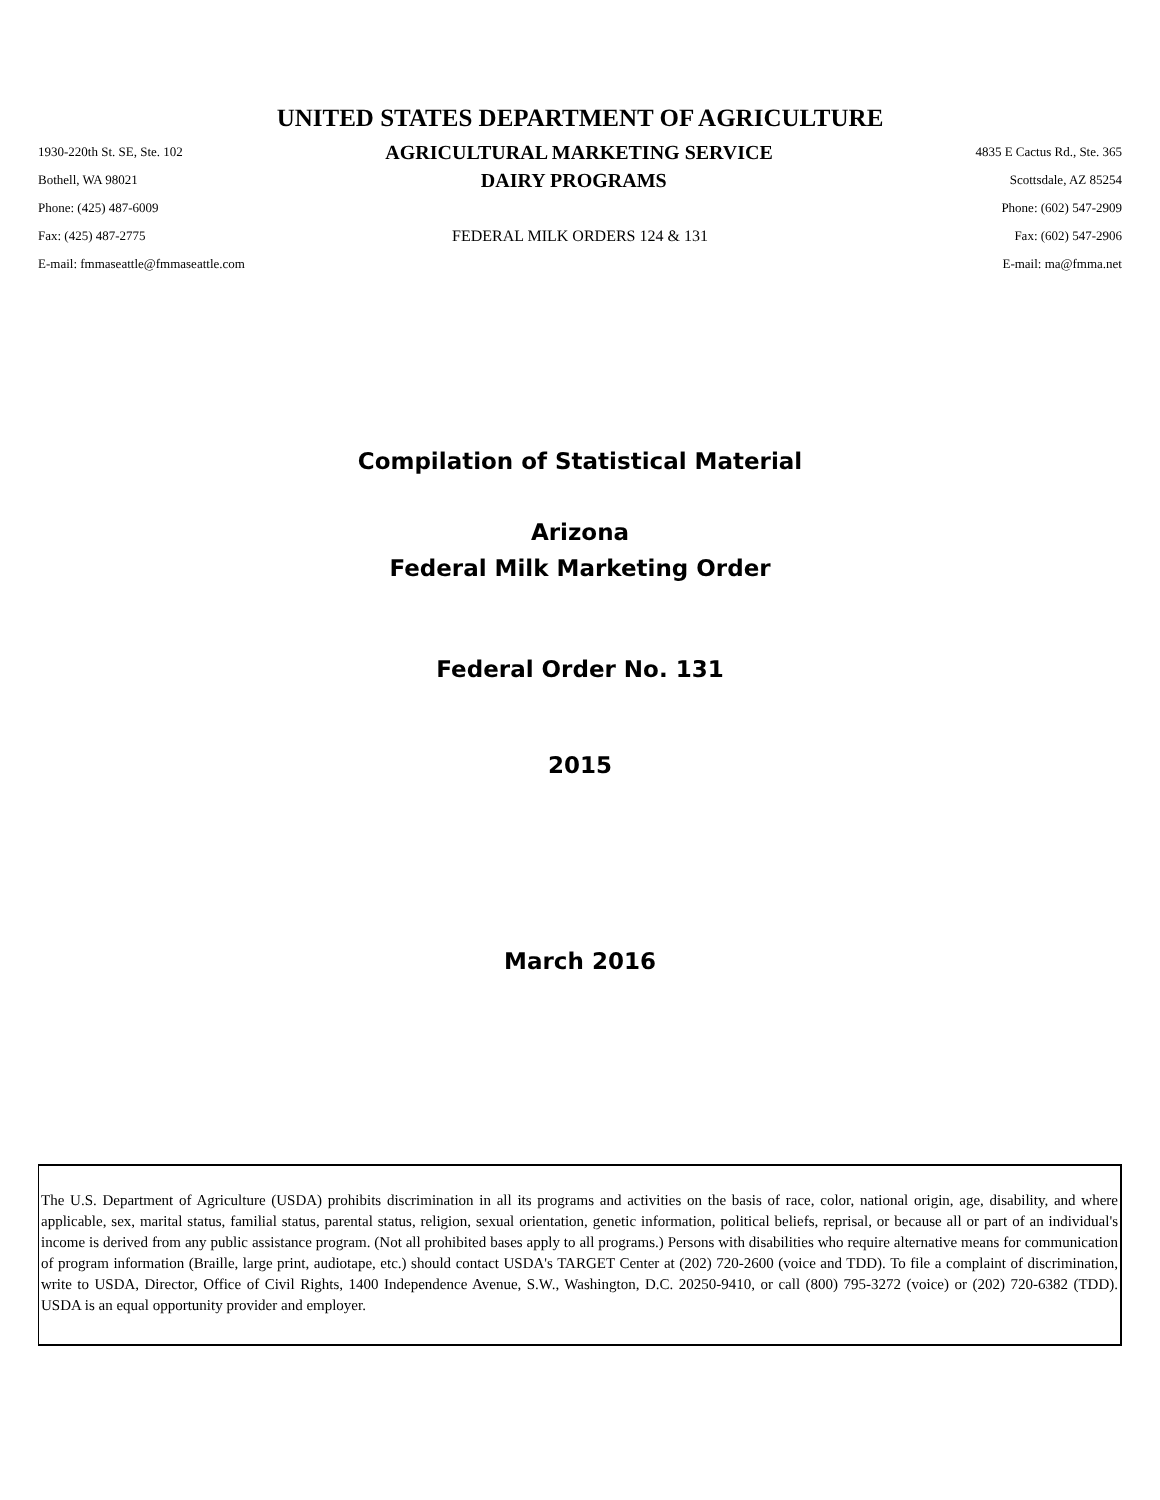UNITED STATES DEPARTMENT OF AGRICULTURE
1930-220th St. SE, Ste. 102 AGRICULTURAL MARKETING SERVICE 4835 E Cactus Rd., Ste. 365
Bothell, WA 98021 DAIRY PROGRAMS Scottsdale, AZ 85254
Phone: (425) 487-6009 Phone: (602) 547-2909
Fax: (425) 487-2775 FEDERAL MILK ORDERS 124 & 131 Fax: (602) 547-2906
E-mail: fmmaseattle@fmmaseattle.com E-mail: ma@fmma.net
Compilation of Statistical Material
Arizona
Federal Milk Marketing Order
Federal Order No. 131
2015
March 2016
The U.S. Department of Agriculture (USDA) prohibits discrimination in all its programs and activities on the basis of race, color, national origin, age, disability, and where applicable, sex, marital status, familial status, parental status, religion, sexual orientation, genetic information, political beliefs, reprisal, or because all or part of an individual's income is derived from any public assistance program. (Not all prohibited bases apply to all programs.) Persons with disabilities who require alternative means for communication of program information (Braille, large print, audiotape, etc.) should contact USDA's TARGET Center at (202) 720-2600 (voice and TDD). To file a complaint of discrimination, write to USDA, Director, Office of Civil Rights, 1400 Independence Avenue, S.W., Washington, D.C. 20250-9410, or call (800) 795-3272 (voice) or (202) 720-6382 (TDD). USDA is an equal opportunity provider and employer.